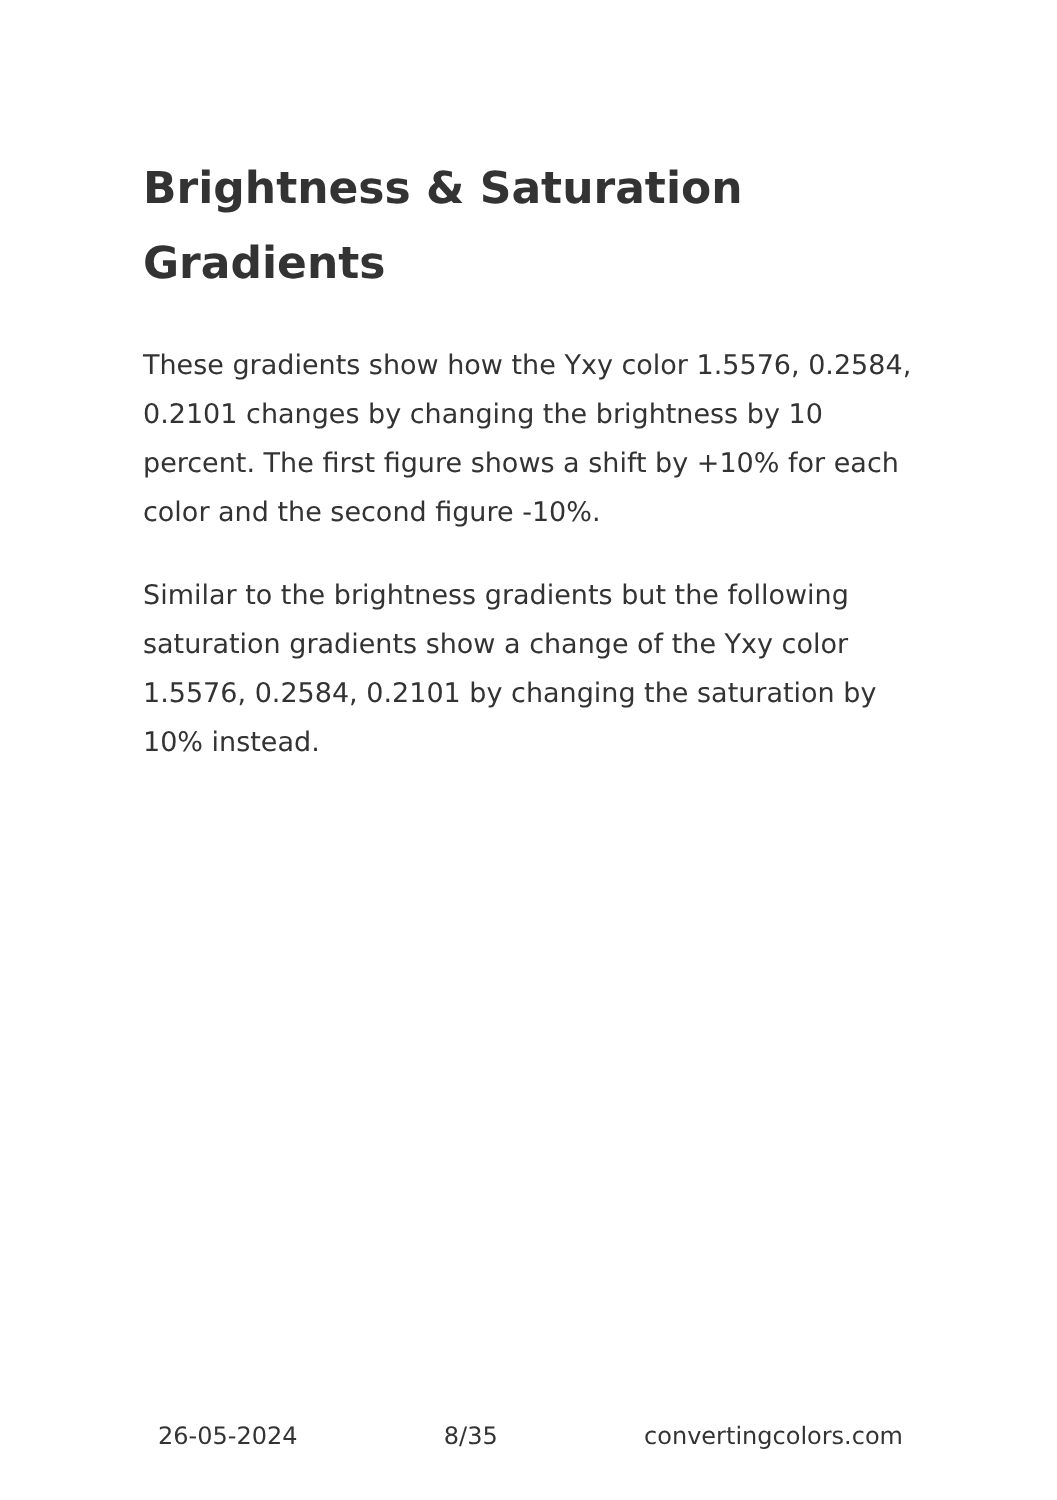Brightness & Saturation Gradients
These gradients show how the Yxy color 1.5576, 0.2584, 0.2101 changes by changing the brightness by 10 percent. The first figure shows a shift by +10% for each color and the second figure -10%.
Similar to the brightness gradients but the following saturation gradients show a change of the Yxy color 1.5576, 0.2584, 0.2101 by changing the saturation by 10% instead.
26-05-2024 8/35 convertingcolors.com